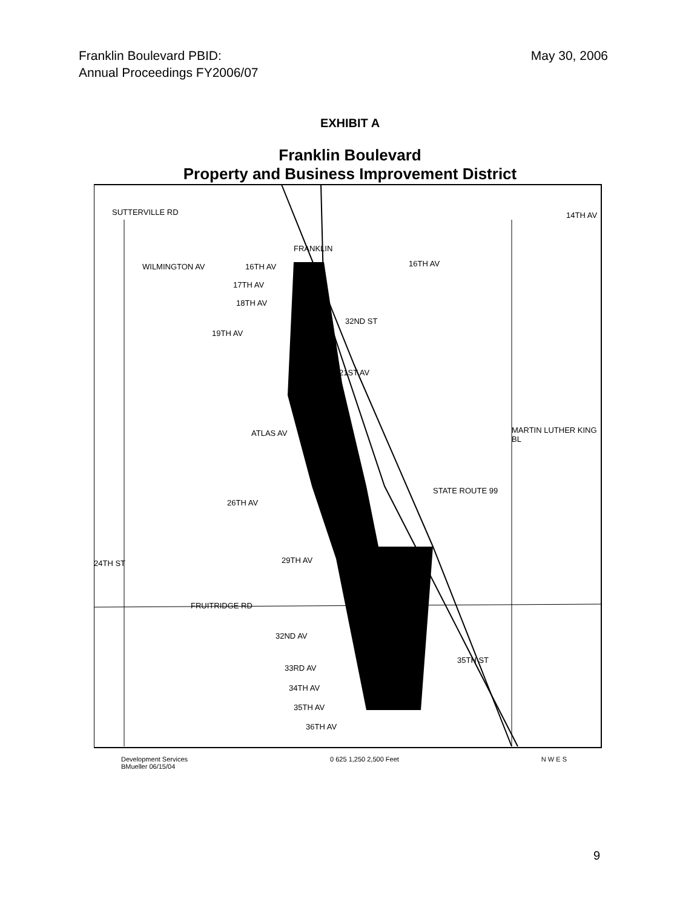Franklin Boulevard PBID:
Annual Proceedings FY2006/07
May 30, 2006
EXHIBIT A
Franklin Boulevard
Property and Business Improvement District
SUTTERVILLE RD 14TH AV
WILMINGTON AV 16TH AV 16TH AV
17TH AV
18TH AV
19TH AV
21ST AV
ATLAS AV
26TH AV
29TH AV
FRUITRIDGE RD
32ND AV
33RD AV
34TH AV
35TH AV
36TH AV
24TH ST
STATE ROUTE 99
MARTIN LUTHER KING BL
35TH ST
FRANKLIN
32ND ST
Development Services
BMueller 06/15/04
0 625 1,250 2,500 Feet N W E S
9